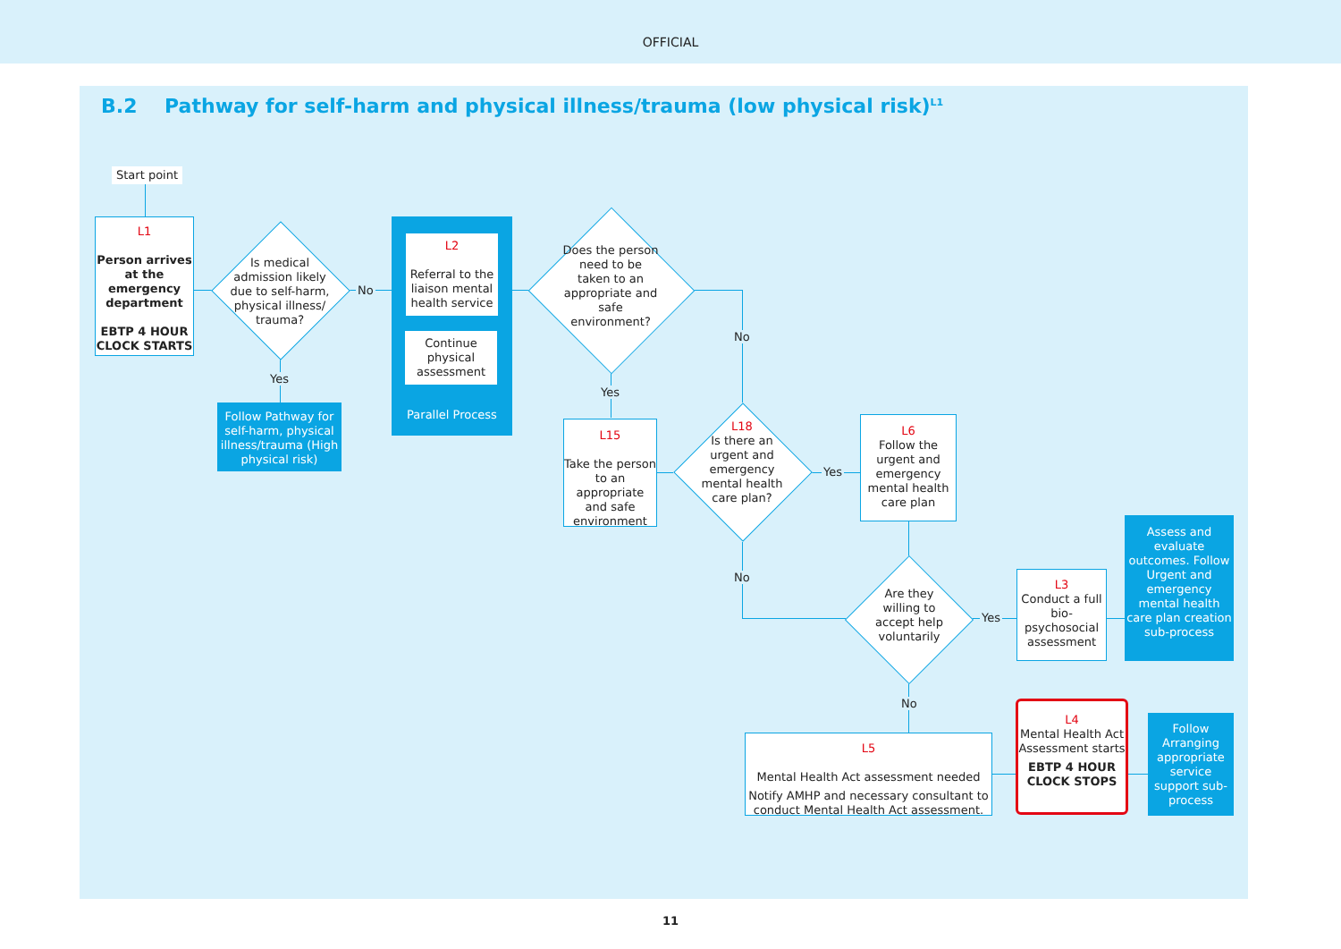OFFICIAL
B.2 Pathway for self-harm and physical illness/trauma (low physical risk)<sup>L1</sup>
Start point
L1
Person arrives at the emergency department
EBTP 4 HOUR CLOCK STARTS
Is medical admission likely due to self-harm, physical illness/ trauma?
No
Yes
Follow Pathway for self-harm, physical illness/trauma (High physical risk)
L2
Referral to the liaison mental health service
Continue physical assessment
Parallel Process
Does the person need to be taken to an appropriate and safe environment?
No
Yes
L15
Take the person to an appropriate and safe environment
L18
Is there an urgent and emergency mental health care plan?
Yes
No
L6
Follow the urgent and emergency mental health care plan
Are they willing to accept help voluntarily
Yes
No
L3
Conduct a full bio-psychosocial assessment
Assess and evaluate outcomes. Follow Urgent and emergency mental health care plan creation sub-process
L5
Mental Health Act assessment needed
Notify AMHP and necessary consultant to conduct Mental Health Act assessment.
L4
Mental Health Act Assessment starts
EBTP 4 HOUR CLOCK STOPS
Follow Arranging appropriate service support sub-process
11